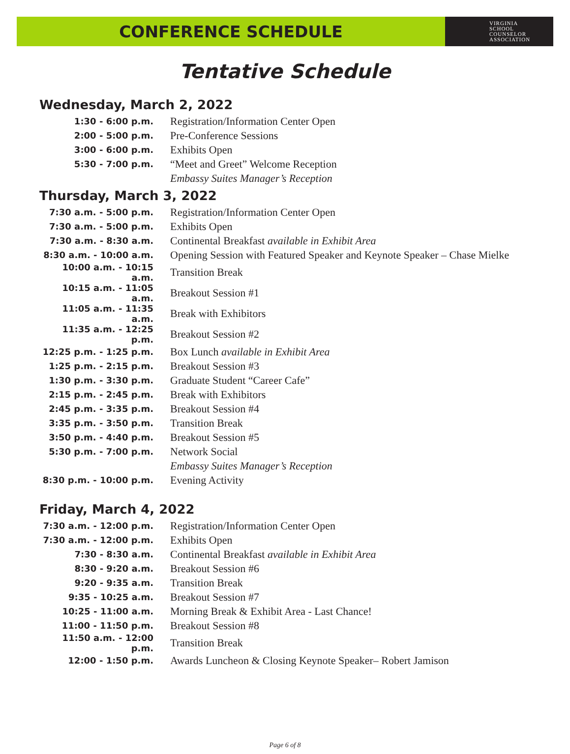CONFERENCE SCHEDULE
VIRGINIA
SCHOOL
COUNSELOR
ASSOCIATION
Tentative Schedule
Wednesday, March 2, 2022
| 1:30 - 6:00 p.m. | Registration/Information Center Open |
| 2:00 - 5:00 p.m. | Pre-Conference Sessions |
| 3:00 - 6:00 p.m. | Exhibits Open |
| 5:30 - 7:00 p.m. | “Meet and Greet” Welcome Reception |
| | Embassy Suites Manager’s Reception |
Thursday, March 3, 2022
| 7:30 a.m. - 5:00 p.m. | Registration/Information Center Open |
| 7:30 a.m. - 5:00 p.m. | Exhibits Open |
| 7:30 a.m. - 8:30 a.m. | Continental Breakfast available in Exhibit Area |
| 8:30 a.m. - 10:00 a.m. | Opening Session with Featured Speaker and Keynote Speaker – Chase Mielke |
| 10:00 a.m. - 10:15 a.m. | Transition Break |
| 10:15 a.m. - 11:05 a.m. | Breakout Session #1 |
| 11:05 a.m. - 11:35 a.m. | Break with Exhibitors |
| 11:35 a.m. - 12:25 p.m. | Breakout Session #2 |
| 12:25 p.m. - 1:25 p.m. | Box Lunch available in Exhibit Area |
| 1:25 p.m. - 2:15 p.m. | Breakout Session #3 |
| 1:30 p.m. - 3:30 p.m. | Graduate Student “Career Cafe” |
| 2:15 p.m. - 2:45 p.m. | Break with Exhibitors |
| 2:45 p.m. - 3:35 p.m. | Breakout Session #4 |
| 3:35 p.m. - 3:50 p.m. | Transition Break |
| 3:50 p.m. - 4:40 p.m. | Breakout Session #5 |
| 5:30 p.m. - 7:00 p.m. | Network Social |
| | Embassy Suites Manager’s Reception |
| 8:30 p.m. - 10:00 p.m. | Evening Activity |
Friday, March 4, 2022
| 7:30 a.m. - 12:00 p.m. | Registration/Information Center Open |
| 7:30 a.m. - 12:00 p.m. | Exhibits Open |
| 7:30 - 8:30 a.m. | Continental Breakfast available in Exhibit Area |
| 8:30 - 9:20 a.m. | Breakout Session #6 |
| 9:20 - 9:35 a.m. | Transition Break |
| 9:35 - 10:25 a.m. | Breakout Session #7 |
| 10:25 - 11:00 a.m. | Morning Break & Exhibit Area - Last Chance! |
| 11:00 - 11:50 p.m. | Breakout Session #8 |
| 11:50 a.m. - 12:00 p.m. | Transition Break |
| 12:00 - 1:50 p.m. | Awards Luncheon & Closing Keynote Speaker– Robert Jamison |
Page 6 of 8